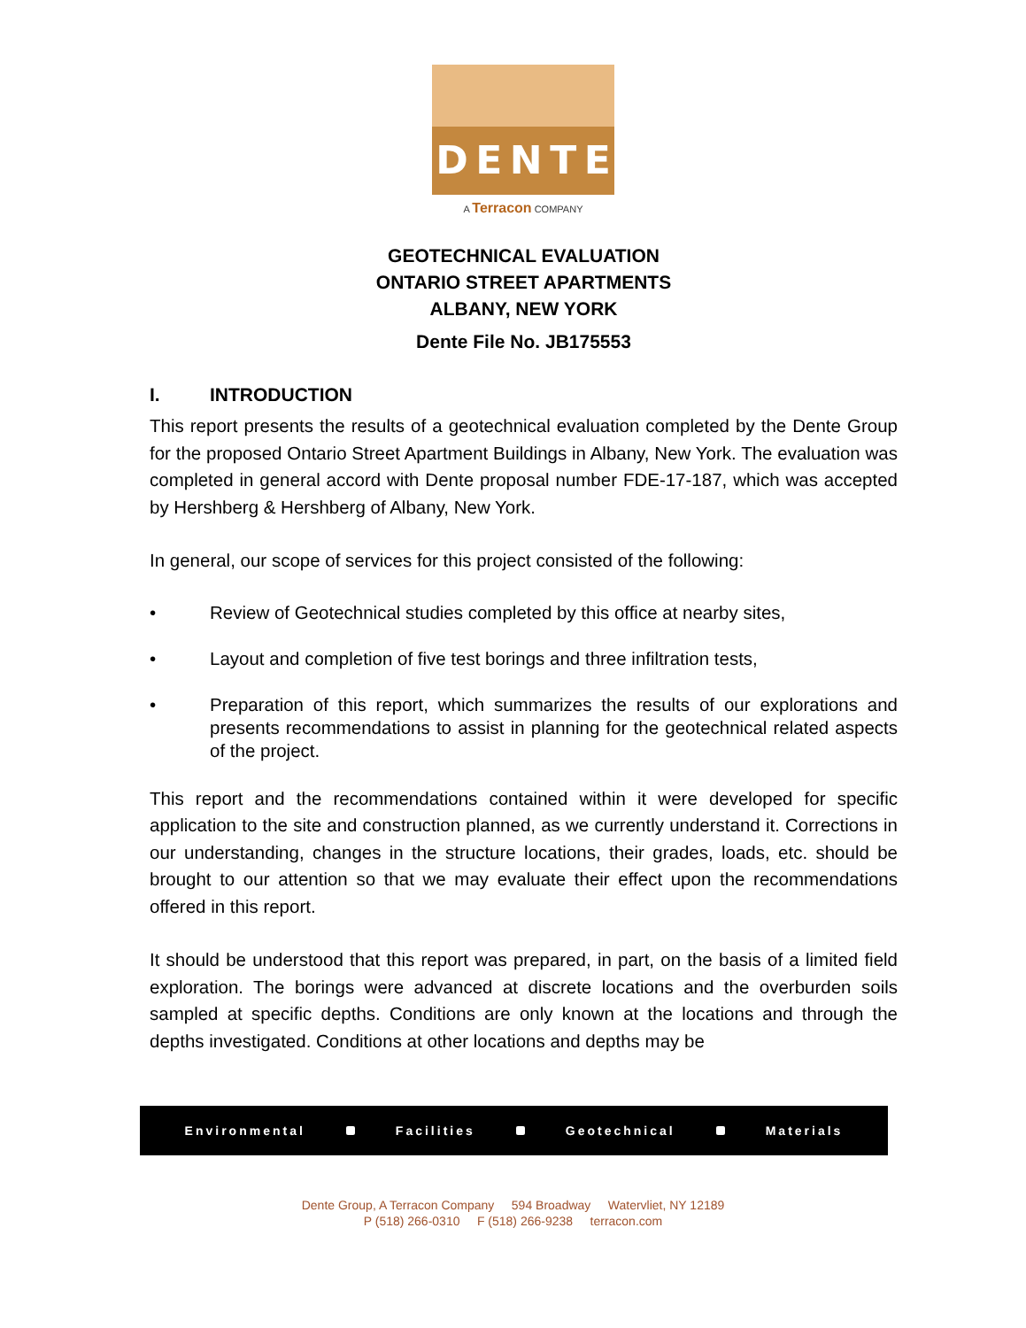DENTE
A Terracon COMPANY
GEOTECHNICAL EVALUATION
ONTARIO STREET APARTMENTS
ALBANY, NEW YORK
Dente File No. JB175553
I. INTRODUCTION
This report presents the results of a geotechnical evaluation completed by the Dente Group for the proposed Ontario Street Apartment Buildings in Albany, New York. The evaluation was completed in general accord with Dente proposal number FDE-17-187, which was accepted by Hershberg & Hershberg of Albany, New York.
In general, our scope of services for this project consisted of the following:
• Review of Geotechnical studies completed by this office at nearby sites,
• Layout and completion of five test borings and three infiltration tests,
• Preparation of this report, which summarizes the results of our explorations and presents recommendations to assist in planning for the geotechnical related aspects of the project.
This report and the recommendations contained within it were developed for specific application to the site and construction planned, as we currently understand it. Corrections in our understanding, changes in the structure locations, their grades, loads, etc. should be brought to our attention so that we may evaluate their effect upon the recommendations offered in this report.
It should be understood that this report was prepared, in part, on the basis of a limited field exploration. The borings were advanced at discrete locations and the overburden soils sampled at specific depths. Conditions are only known at the locations and through the depths investigated. Conditions at other locations and depths may be
Environmental Facilities Geotechnical Materials
Dente Group, A Terracon Company 594 Broadway Watervliet, NY 12189
P (518) 266-0310 F (518) 266-9238 terracon.com